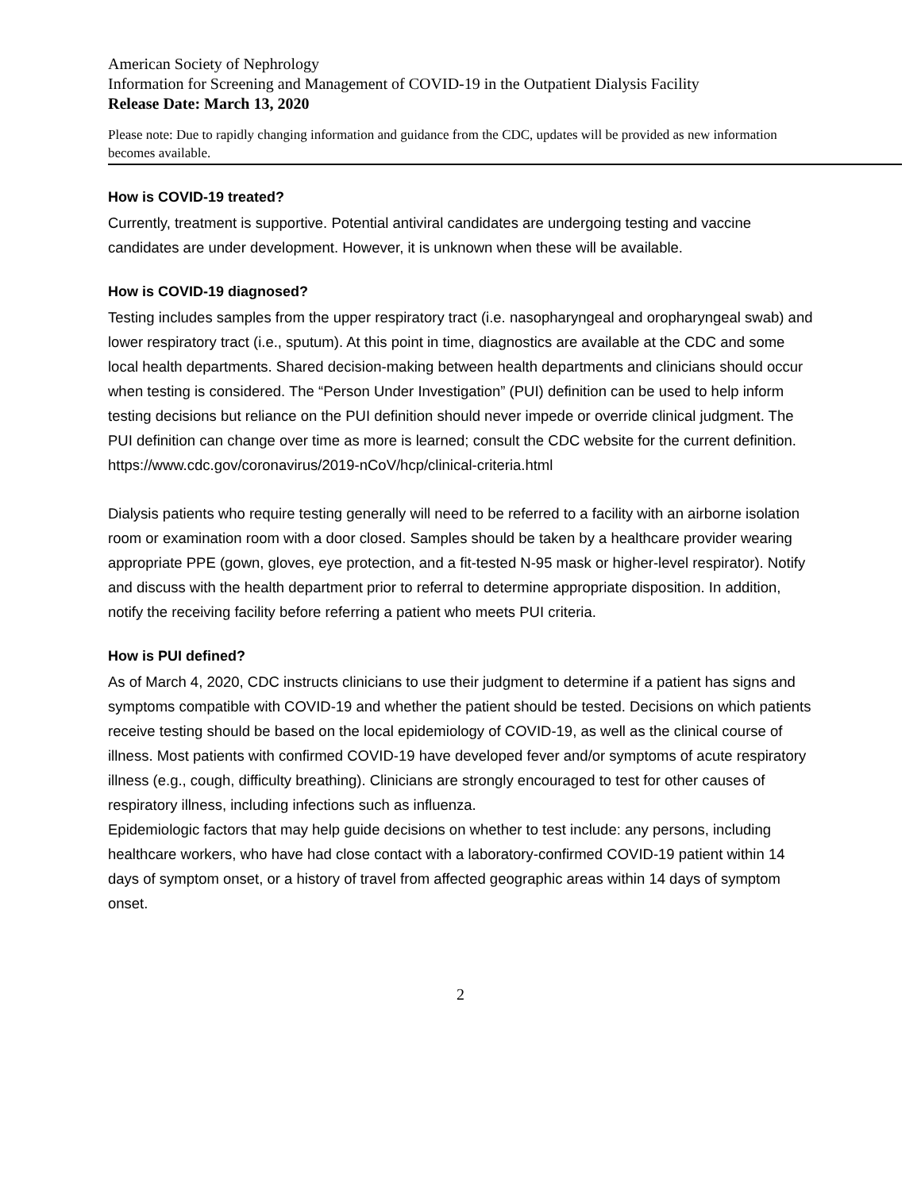American Society of Nephrology
Information for Screening and Management of COVID-19 in the Outpatient Dialysis Facility
Release Date: March 13, 2020
Please note: Due to rapidly changing information and guidance from the CDC, updates will be provided as new information becomes available.
How is COVID-19 treated?
Currently, treatment is supportive. Potential antiviral candidates are undergoing testing and vaccine candidates are under development. However, it is unknown when these will be available.
How is COVID-19 diagnosed?
Testing includes samples from the upper respiratory tract (i.e. nasopharyngeal and oropharyngeal swab) and lower respiratory tract (i.e., sputum). At this point in time, diagnostics are available at the CDC and some local health departments. Shared decision-making between health departments and clinicians should occur when testing is considered. The “Person Under Investigation” (PUI) definition can be used to help inform testing decisions but reliance on the PUI definition should never impede or override clinical judgment. The PUI definition can change over time as more is learned; consult the CDC website for the current definition. https://www.cdc.gov/coronavirus/2019-nCoV/hcp/clinical-criteria.html
Dialysis patients who require testing generally will need to be referred to a facility with an airborne isolation room or examination room with a door closed. Samples should be taken by a healthcare provider wearing appropriate PPE (gown, gloves, eye protection, and a fit-tested N-95 mask or higher-level respirator). Notify and discuss with the health department prior to referral to determine appropriate disposition. In addition, notify the receiving facility before referring a patient who meets PUI criteria.
How is PUI defined?
As of March 4, 2020, CDC instructs clinicians to use their judgment to determine if a patient has signs and symptoms compatible with COVID-19 and whether the patient should be tested. Decisions on which patients receive testing should be based on the local epidemiology of COVID-19, as well as the clinical course of illness. Most patients with confirmed COVID-19 have developed fever and/or symptoms of acute respiratory illness (e.g., cough, difficulty breathing). Clinicians are strongly encouraged to test for other causes of respiratory illness, including infections such as influenza.
Epidemiologic factors that may help guide decisions on whether to test include: any persons, including healthcare workers, who have had close contact with a laboratory-confirmed COVID-19 patient within 14 days of symptom onset, or a history of travel from affected geographic areas within 14 days of symptom onset.
2